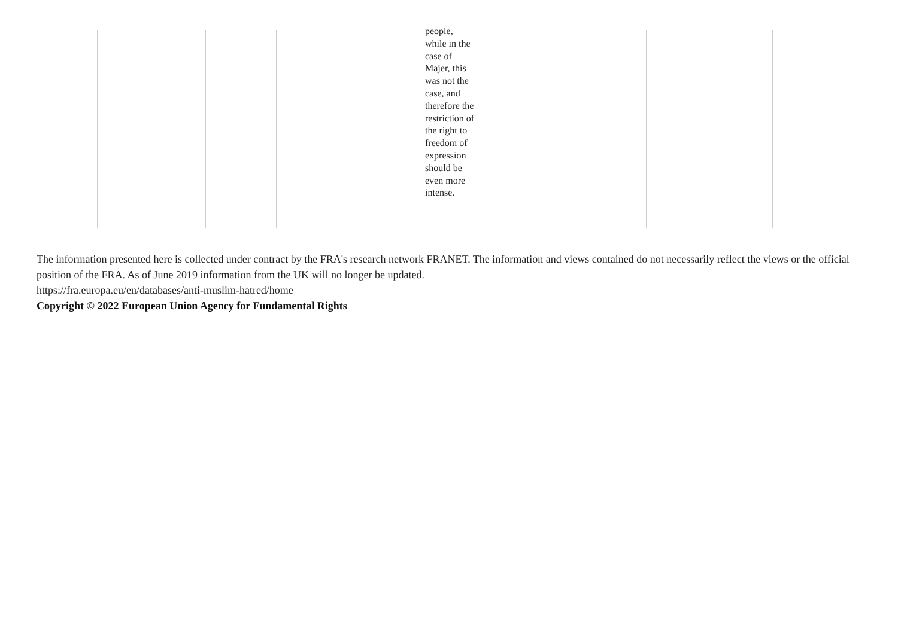| | | | | | | people, while in the case of Majer, this was not the case, and therefore the restriction of the right to freedom of expression should be even more intense. | | | |
The information presented here is collected under contract by the FRA's research network FRANET. The information and views contained do not necessarily reflect the views or the official position of the FRA. As of June 2019 information from the UK will no longer be updated.
https://fra.europa.eu/en/databases/anti-muslim-hatred/home
Copyright © 2022 European Union Agency for Fundamental Rights